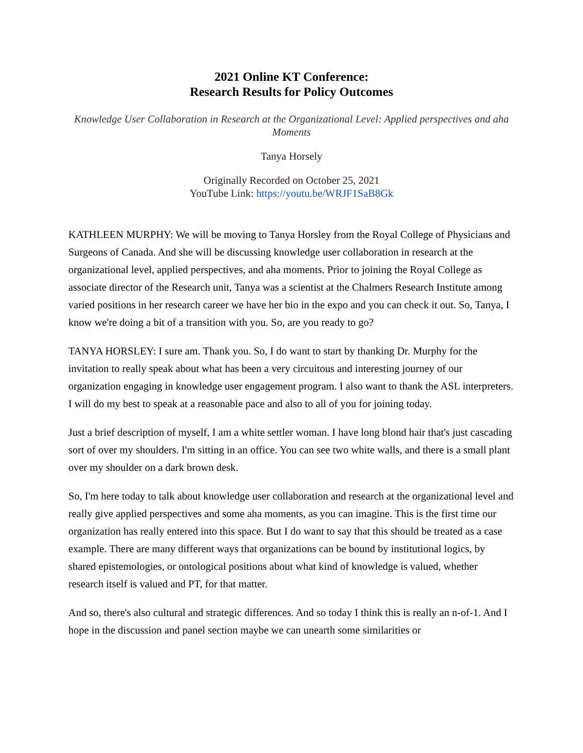2021 Online KT Conference:
Research Results for Policy Outcomes
Knowledge User Collaboration in Research at the Organizational Level: Applied perspectives and aha Moments
Tanya Horsely
Originally Recorded on October 25, 2021
YouTube Link: https://youtu.be/WRJF1SaB8Gk
KATHLEEN MURPHY: We will be moving to Tanya Horsley from the Royal College of Physicians and Surgeons of Canada. And she will be discussing knowledge user collaboration in research at the organizational level, applied perspectives, and aha moments. Prior to joining the Royal College as associate director of the Research unit, Tanya was a scientist at the Chalmers Research Institute among varied positions in her research career we have her bio in the expo and you can check it out. So, Tanya, I know we're doing a bit of a transition with you. So, are you ready to go?
TANYA HORSLEY: I sure am. Thank you. So, I do want to start by thanking Dr. Murphy for the invitation to really speak about what has been a very circuitous and interesting journey of our organization engaging in knowledge user engagement program. I also want to thank the ASL interpreters. I will do my best to speak at a reasonable pace and also to all of you for joining today.
Just a brief description of myself, I am a white settler woman. I have long blond hair that's just cascading sort of over my shoulders. I'm sitting in an office. You can see two white walls, and there is a small plant over my shoulder on a dark brown desk.
So, I'm here today to talk about knowledge user collaboration and research at the organizational level and really give applied perspectives and some aha moments, as you can imagine. This is the first time our organization has really entered into this space. But I do want to say that this should be treated as a case example. There are many different ways that organizations can be bound by institutional logics, by shared epistemologies, or ontological positions about what kind of knowledge is valued, whether research itself is valued and PT, for that matter.
And so, there's also cultural and strategic differences. And so today I think this is really an n-of-1. And I hope in the discussion and panel section maybe we can unearth some similarities or